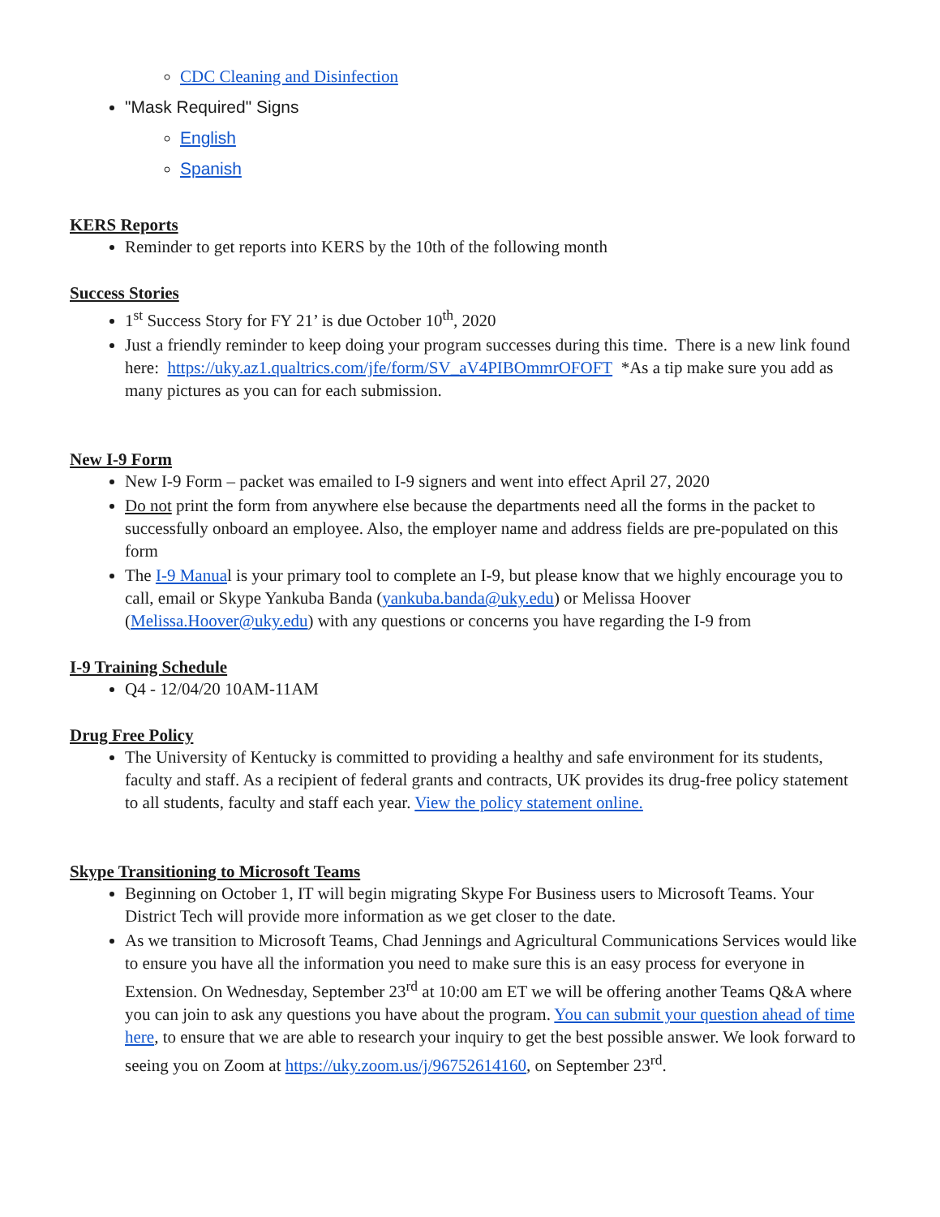CDC Cleaning and Disinfection
"Mask Required" Signs
English
Spanish
KERS Reports
Reminder to get reports into KERS by the 10th of the following month
Success Stories
1<sup>st</sup> Success Story for FY 21’ is due October 10<sup>th</sup>, 2020
Just a friendly reminder to keep doing your program successes during this time. There is a new link found here: https://uky.az1.qualtrics.com/jfe/form/SV_aV4PIBOmmrOFOFT *As a tip make sure you add as many pictures as you can for each submission.
New I-9 Form
New I-9 Form – packet was emailed to I-9 signers and went into effect April 27, 2020
Do not print the form from anywhere else because the departments need all the forms in the packet to successfully onboard an employee. Also, the employer name and address fields are pre-populated on this form
The I-9 Manual is your primary tool to complete an I-9, but please know that we highly encourage you to call, email or Skype Yankuba Banda (yankuba.banda@uky.edu) or Melissa Hoover (Melissa.Hoover@uky.edu) with any questions or concerns you have regarding the I-9 from
I-9 Training Schedule
Q4 - 12/04/20 10AM-11AM
Drug Free Policy
The University of Kentucky is committed to providing a healthy and safe environment for its students, faculty and staff. As a recipient of federal grants and contracts, UK provides its drug-free policy statement to all students, faculty and staff each year. View the policy statement online.
Skype Transitioning to Microsoft Teams
Beginning on October 1, IT will begin migrating Skype For Business users to Microsoft Teams. Your District Tech will provide more information as we get closer to the date.
As we transition to Microsoft Teams, Chad Jennings and Agricultural Communications Services would like to ensure you have all the information you need to make sure this is an easy process for everyone in Extension. On Wednesday, September 23<sup>rd</sup> at 10:00 am ET we will be offering another Teams Q&A where you can join to ask any questions you have about the program. You can submit your question ahead of time here, to ensure that we are able to research your inquiry to get the best possible answer. We look forward to seeing you on Zoom at https://uky.zoom.us/j/96752614160, on September 23<sup>rd</sup>.